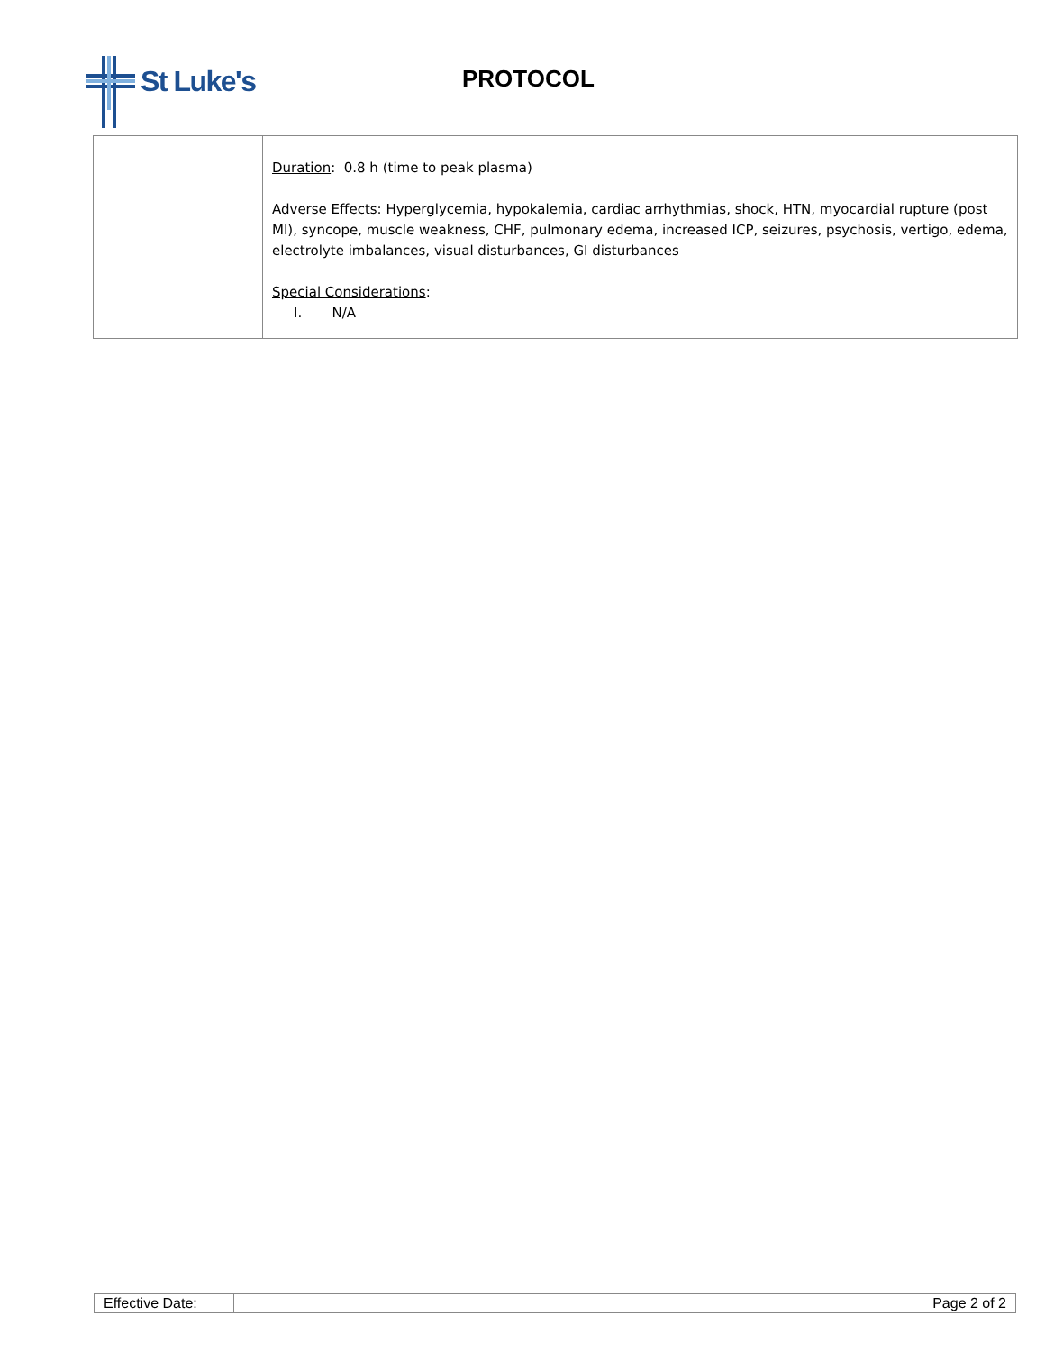St Luke's
PROTOCOL
| | Duration : 0.8 h (time to peak plasma) Adverse Effects : Hyperglycemia, hypokalemia, cardiac arrhythmias, shock, HTN, myocardial rupture (post MI), syncope, muscle weakness, CHF, pulmonary edema, increased ICP, seizures, psychosis, vertigo, edema, electrolyte imbalances, visual disturbances, GI disturbances Special Considerations : I. N/A |
| Effective Date: | Page 2 of 2 |